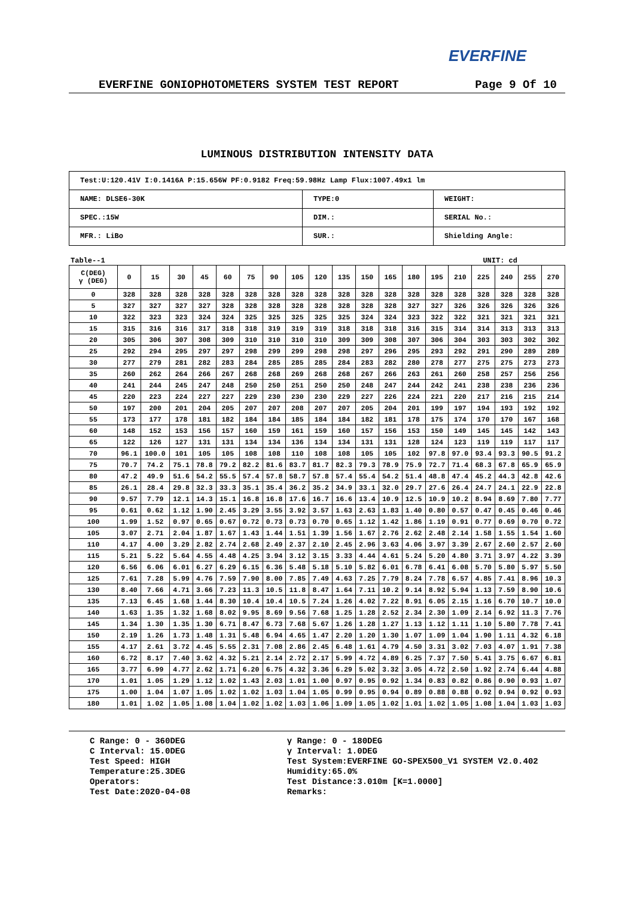EVERFINE
EVERFINE GONIOPHOTOMETERS SYSTEM TEST REPORT Page 9 Of 10
LUMINOUS DISTRIBUTION INTENSITY DATA
| Test:U:120.41V I:0.1416A P:15.656W PF:0.9182 Freq:59.98Hz Lamp Flux:1007.49x1 lm | | |
| NAME: DLSE6-30K | TYPE:0 | WEIGHT: |
| SPEC.:15W | DIM.: | SERIAL No.: |
| MFR.: LiBo | SUR.: | Shielding Angle: |
Table--1 UNIT: cd
| C(DEG) γ (DEG) | 0 | 15 | 30 | 45 | 60 | 75 | 90 | 105 | 120 | 135 | 150 | 165 | 180 | 195 | 210 | 225 | 240 | 255 | 270 |
| --- | --- | --- | --- | --- | --- | --- | --- | --- | --- | --- | --- | --- | --- | --- | --- | --- | --- | --- | --- |
| 0 | 328 | 328 | 328 | 328 | 328 | 328 | 328 | 328 | 328 | 328 | 328 | 328 | 328 | 328 | 328 | 328 | 328 | 328 | 328 |
| 5 | 327 | 327 | 327 | 327 | 328 | 328 | 328 | 328 | 328 | 328 | 328 | 328 | 327 | 327 | 326 | 326 | 326 | 326 | 326 |
| 10 | 322 | 323 | 323 | 324 | 324 | 325 | 325 | 325 | 325 | 325 | 324 | 324 | 323 | 322 | 322 | 321 | 321 | 321 | 321 |
| 15 | 315 | 316 | 316 | 317 | 318 | 318 | 319 | 319 | 319 | 318 | 318 | 318 | 316 | 315 | 314 | 314 | 313 | 313 | 313 |
| 20 | 305 | 306 | 307 | 308 | 309 | 310 | 310 | 310 | 310 | 309 | 309 | 308 | 307 | 306 | 304 | 303 | 303 | 302 | 302 |
| 25 | 292 | 294 | 295 | 297 | 297 | 298 | 299 | 299 | 298 | 298 | 297 | 296 | 295 | 293 | 292 | 291 | 290 | 289 | 289 |
| 30 | 277 | 279 | 281 | 282 | 283 | 284 | 285 | 285 | 285 | 284 | 283 | 282 | 280 | 278 | 277 | 275 | 275 | 273 | 273 |
| 35 | 260 | 262 | 264 | 266 | 267 | 268 | 268 | 269 | 268 | 268 | 267 | 266 | 263 | 261 | 260 | 258 | 257 | 256 | 256 |
| 40 | 241 | 244 | 245 | 247 | 248 | 250 | 250 | 251 | 250 | 250 | 248 | 247 | 244 | 242 | 241 | 238 | 238 | 236 | 236 |
| 45 | 220 | 223 | 224 | 227 | 227 | 229 | 230 | 230 | 230 | 229 | 227 | 226 | 224 | 221 | 220 | 217 | 216 | 215 | 214 |
| 50 | 197 | 200 | 201 | 204 | 205 | 207 | 207 | 208 | 207 | 207 | 205 | 204 | 201 | 199 | 197 | 194 | 193 | 192 | 192 |
| 55 | 173 | 177 | 178 | 181 | 182 | 184 | 184 | 185 | 184 | 184 | 182 | 181 | 178 | 175 | 174 | 170 | 170 | 167 | 168 |
| 60 | 148 | 152 | 153 | 156 | 157 | 160 | 159 | 161 | 159 | 160 | 157 | 156 | 153 | 150 | 149 | 145 | 145 | 142 | 143 |
| 65 | 122 | 126 | 127 | 131 | 131 | 134 | 134 | 136 | 134 | 134 | 131 | 131 | 128 | 124 | 123 | 119 | 119 | 117 | 117 |
| 70 | 96.1 | 100.0 | 101 | 105 | 105 | 108 | 108 | 110 | 108 | 108 | 105 | 105 | 102 | 97.8 | 97.0 | 93.4 | 93.3 | 90.5 | 91.2 |
| 75 | 70.7 | 74.2 | 75.1 | 78.8 | 79.2 | 82.2 | 81.6 | 83.7 | 81.7 | 82.3 | 79.3 | 78.9 | 75.9 | 72.7 | 71.4 | 68.3 | 67.8 | 65.9 | 65.9 |
| 80 | 47.2 | 49.9 | 51.6 | 54.2 | 55.5 | 57.4 | 57.8 | 58.7 | 57.8 | 57.4 | 55.4 | 54.2 | 51.4 | 48.8 | 47.4 | 45.2 | 44.3 | 42.8 | 42.6 |
| 85 | 26.1 | 28.4 | 29.8 | 32.3 | 33.3 | 35.1 | 35.4 | 36.2 | 35.2 | 34.9 | 33.1 | 32.0 | 29.7 | 27.6 | 26.4 | 24.7 | 24.1 | 22.9 | 22.8 |
| 90 | 9.57 | 7.79 | 12.1 | 14.3 | 15.1 | 16.8 | 16.8 | 17.6 | 16.7 | 16.6 | 13.4 | 10.9 | 12.5 | 10.9 | 10.2 | 8.94 | 8.69 | 7.80 | 7.77 |
| 95 | 0.61 | 0.62 | 1.12 | 1.90 | 2.45 | 3.29 | 3.55 | 3.92 | 3.57 | 1.63 | 2.63 | 1.83 | 1.40 | 0.80 | 0.57 | 0.47 | 0.45 | 0.46 | 0.46 |
| 100 | 1.99 | 1.52 | 0.97 | 0.65 | 0.67 | 0.72 | 0.73 | 0.73 | 0.70 | 0.65 | 1.12 | 1.42 | 1.86 | 1.19 | 0.91 | 0.77 | 0.69 | 0.70 | 0.72 |
| 105 | 3.07 | 2.71 | 2.04 | 1.87 | 1.67 | 1.43 | 1.44 | 1.51 | 1.39 | 1.56 | 1.67 | 2.76 | 2.62 | 2.48 | 2.14 | 1.58 | 1.55 | 1.54 | 1.60 |
| 110 | 4.17 | 4.00 | 3.29 | 2.82 | 2.74 | 2.68 | 2.49 | 2.37 | 2.10 | 2.45 | 2.96 | 3.63 | 4.06 | 3.97 | 3.39 | 2.67 | 2.60 | 2.57 | 2.60 |
| 115 | 5.21 | 5.22 | 5.64 | 4.55 | 4.48 | 4.25 | 3.94 | 3.12 | 3.15 | 3.33 | 4.44 | 4.61 | 5.24 | 5.20 | 4.80 | 3.71 | 3.97 | 4.22 | 3.39 |
| 120 | 6.56 | 6.06 | 6.01 | 6.27 | 6.29 | 6.15 | 6.36 | 5.48 | 5.18 | 5.10 | 5.82 | 6.01 | 6.78 | 6.41 | 6.08 | 5.70 | 5.80 | 5.97 | 5.50 |
| 125 | 7.61 | 7.28 | 5.99 | 4.76 | 7.59 | 7.90 | 8.00 | 7.85 | 7.49 | 4.63 | 7.25 | 7.79 | 8.24 | 7.78 | 6.57 | 4.85 | 7.41 | 8.96 | 10.3 |
| 130 | 8.40 | 7.66 | 4.71 | 3.66 | 7.23 | 11.3 | 10.5 | 11.8 | 8.47 | 1.64 | 7.11 | 10.2 | 9.14 | 8.92 | 5.94 | 1.13 | 7.59 | 8.90 | 10.6 |
| 135 | 7.13 | 6.45 | 1.68 | 1.44 | 8.30 | 10.4 | 10.4 | 10.5 | 7.24 | 1.26 | 4.02 | 7.22 | 8.91 | 6.05 | 2.15 | 1.16 | 6.70 | 10.7 | 10.0 |
| 140 | 1.63 | 1.35 | 1.32 | 1.68 | 8.02 | 9.95 | 8.69 | 9.56 | 7.68 | 1.25 | 1.28 | 2.52 | 2.34 | 2.30 | 1.09 | 2.14 | 6.92 | 11.3 | 7.76 |
| 145 | 1.34 | 1.30 | 1.35 | 1.30 | 6.71 | 8.47 | 6.73 | 7.68 | 5.67 | 1.26 | 1.28 | 1.27 | 1.13 | 1.12 | 1.11 | 1.10 | 5.80 | 7.78 | 7.41 |
| 150 | 2.19 | 1.26 | 1.73 | 1.48 | 1.31 | 5.48 | 6.94 | 4.65 | 1.47 | 2.20 | 1.20 | 1.30 | 1.07 | 1.09 | 1.04 | 1.90 | 1.11 | 4.32 | 6.18 |
| 155 | 4.17 | 2.61 | 3.72 | 4.45 | 5.55 | 2.31 | 7.08 | 2.86 | 2.45 | 6.48 | 1.61 | 4.79 | 4.50 | 3.31 | 3.02 | 7.03 | 4.07 | 1.91 | 7.38 |
| 160 | 6.72 | 8.17 | 7.40 | 3.62 | 4.32 | 5.21 | 2.14 | 2.72 | 2.17 | 5.99 | 4.72 | 4.89 | 6.25 | 7.37 | 7.50 | 5.41 | 3.75 | 6.67 | 6.81 |
| 165 | 3.77 | 6.99 | 4.77 | 2.62 | 1.71 | 6.20 | 6.75 | 4.32 | 3.36 | 6.29 | 5.02 | 3.32 | 3.05 | 4.72 | 2.50 | 1.92 | 2.74 | 6.44 | 4.88 |
| 170 | 1.01 | 1.05 | 1.29 | 1.12 | 1.02 | 1.43 | 2.03 | 1.01 | 1.00 | 0.97 | 0.95 | 0.92 | 1.34 | 0.83 | 0.82 | 0.86 | 0.90 | 0.93 | 1.07 |
| 175 | 1.00 | 1.04 | 1.07 | 1.05 | 1.02 | 1.02 | 1.03 | 1.04 | 1.05 | 0.99 | 0.95 | 0.94 | 0.89 | 0.88 | 0.88 | 0.92 | 0.94 | 0.92 | 0.93 |
| 180 | 1.01 | 1.02 | 1.05 | 1.08 | 1.04 | 1.02 | 1.02 | 1.03 | 1.06 | 1.09 | 1.05 | 1.02 | 1.01 | 1.02 | 1.05 | 1.08 | 1.04 | 1.03 | 1.03 |
C Range: 0 - 360DEG
C Interval: 15.0DEG
Test Speed: HIGH
Temperature:25.3DEG
Operators:
Test Date:2020-04-08
γ Range: 0 - 180DEG
γ Interval: 1.0DEG
Test System:EVERFINE GO-SPEX500_V1 SYSTEM V2.0.402
Humidity:65.0%
Test Distance:3.010m [K=1.0000]
Remarks: